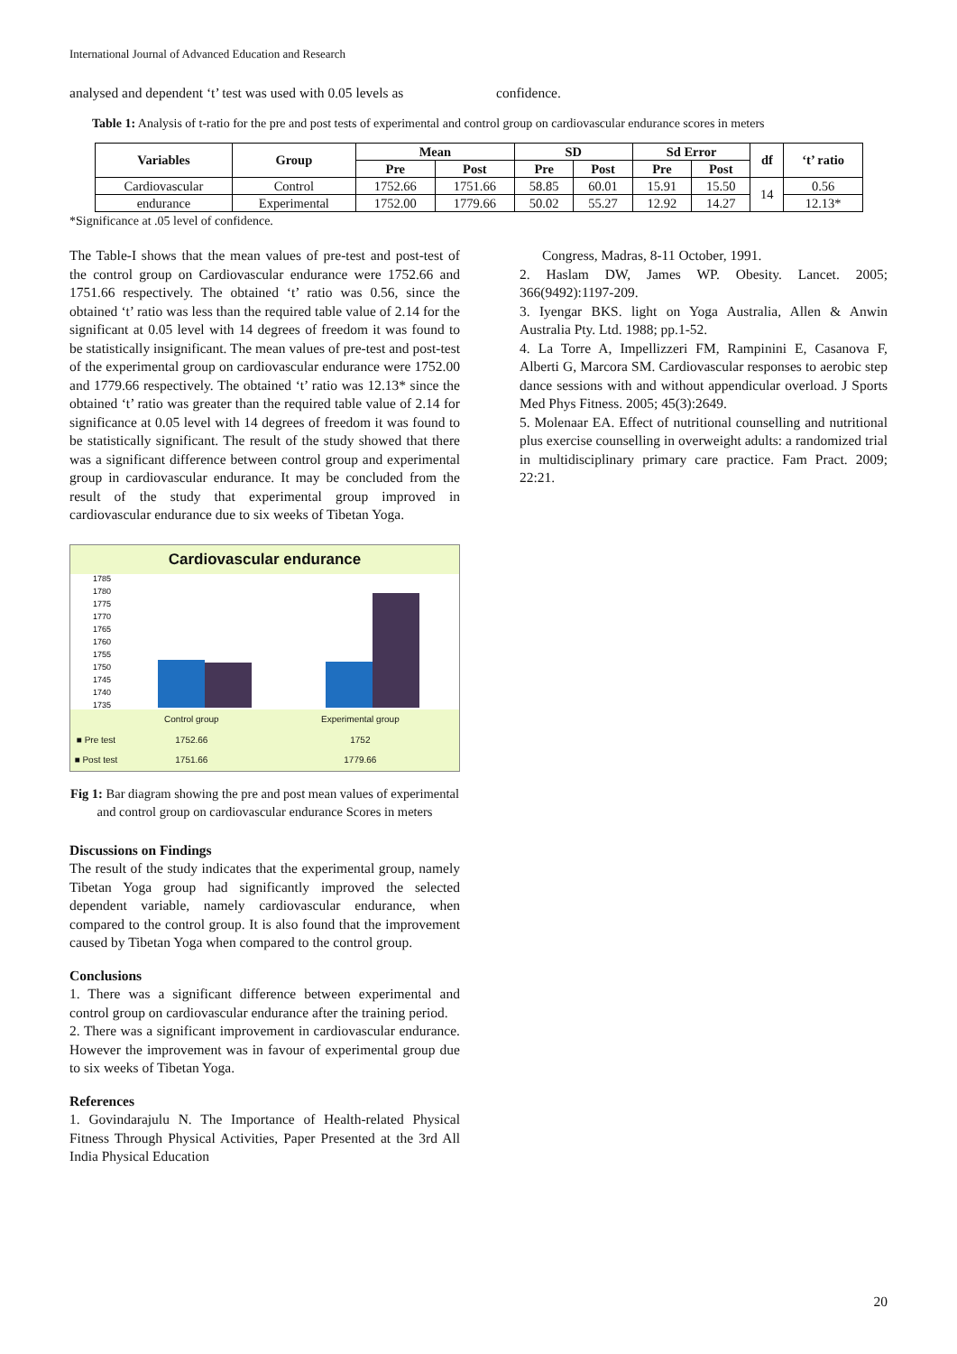International Journal of Advanced Education and Research
analysed and dependent ‘t’ test was used with 0.05 levels as
confidence.
Table 1: Analysis of t-ratio for the pre and post tests of experimental and control group on cardiovascular endurance scores in meters
| Variables | Group | Mean | | SD | | Sd Error | | df | ‘t’ ratio |
| --- | --- | --- | --- | --- | --- | --- | --- | --- | --- |
| | | Pre | Post | Pre | Post | Pre | Post | | |
| Cardiovascular | Control | 1752.66 | 1751.66 | 58.85 | 60.01 | 15.91 | 15.50 | 14 | 0.56 |
| endurance | Experimental | 1752.00 | 1779.66 | 50.02 | 55.27 | 12.92 | 14.27 | | 12.13* |
*Significance at .05 level of confidence.
The Table-I shows that the mean values of pre-test and post-test of the control group on Cardiovascular endurance were 1752.66 and 1751.66 respectively. The obtained ‘t’ ratio was 0.56, since the obtained ‘t’ ratio was less than the required table value of 2.14 for the significant at 0.05 level with 14 degrees of freedom it was found to be statistically insignificant. The mean values of pre-test and post-test of the experimental group on cardiovascular endurance were 1752.00 and 1779.66 respectively. The obtained ‘t’ ratio was 12.13* since the obtained ‘t’ ratio was greater than the required table value of 2.14 for significance at 0.05 level with 14 degrees of freedom it was found to be statistically significant. The result of the study showed that there was a significant difference between control group and experimental group in cardiovascular endurance. It may be concluded from the result of the study that experimental group improved in cardiovascular endurance due to six weeks of Tibetan Yoga.
Cardiovascular endurance
1785
1780
1775
1770
1765
1760
1755
1750
1745
1740
1735
| | Control group | Experimental group |
| ■ Pre test | 1752.66 | 1752 |
| ■ Post test | 1751.66 | 1779.66 |
Fig 1: Bar diagram showing the pre and post mean values of experimental and control group on cardiovascular endurance Scores in meters
Discussions on Findings
The result of the study indicates that the experimental group, namely Tibetan Yoga group had significantly improved the selected dependent variable, namely cardiovascular endurance, when compared to the control group. It is also found that the improvement caused by Tibetan Yoga when compared to the control group.
Conclusions
1. There was a significant difference between experimental and control group on cardiovascular endurance after the training period.
2. There was a significant improvement in cardiovascular endurance. However the improvement was in favour of experimental group due to six weeks of Tibetan Yoga.
References
1. Govindarajulu N. The Importance of Health-related Physical Fitness Through Physical Activities, Paper Presented at the 3rd All India Physical Education
Congress, Madras, 8-11 October, 1991.
2. Haslam DW, James WP. Obesity. Lancet. 2005; 366(9492):1197-209.
3. Iyengar BKS. light on Yoga Australia, Allen & Anwin Australia Pty. Ltd. 1988; pp.1-52.
4. La Torre A, Impellizzeri FM, Rampinini E, Casanova F, Alberti G, Marcora SM. Cardiovascular responses to aerobic step dance sessions with and without appendicular overload. J Sports Med Phys Fitness. 2005; 45(3):2649.
5. Molenaar EA. Effect of nutritional counselling and nutritional plus exercise counselling in overweight adults: a randomized trial in multidisciplinary primary care practice. Fam Pract. 2009; 22:21.
20